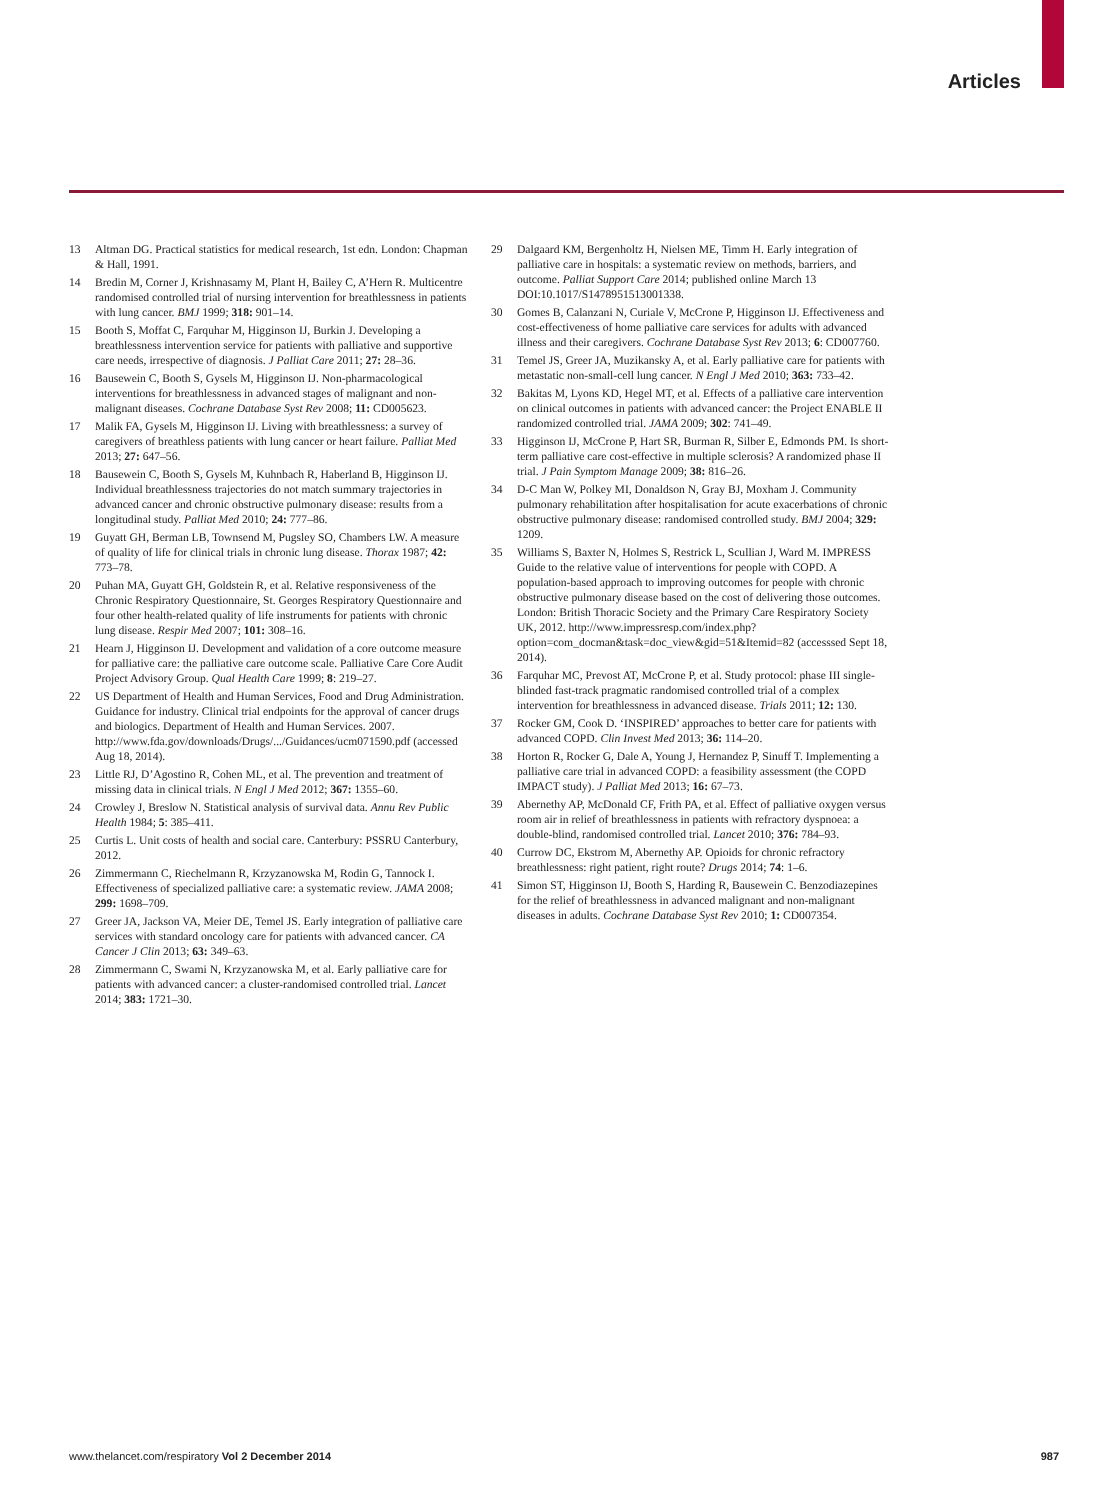Articles
13 Altman DG. Practical statistics for medical research, 1st edn. London: Chapman & Hall, 1991.
14 Bredin M, Corner J, Krishnasamy M, Plant H, Bailey C, A’Hern R. Multicentre randomised controlled trial of nursing intervention for breathlessness in patients with lung cancer. BMJ 1999; 318: 901–14.
15 Booth S, Moffat C, Farquhar M, Higginson IJ, Burkin J. Developing a breathlessness intervention service for patients with palliative and supportive care needs, irrespective of diagnosis. J Palliat Care 2011; 27: 28–36.
16 Bausewein C, Booth S, Gysels M, Higginson IJ. Non-pharmacological interventions for breathlessness in advanced stages of malignant and non-malignant diseases. Cochrane Database Syst Rev 2008; 11: CD005623.
17 Malik FA, Gysels M, Higginson IJ. Living with breathlessness: a survey of caregivers of breathless patients with lung cancer or heart failure. Palliat Med 2013; 27: 647–56.
18 Bausewein C, Booth S, Gysels M, Kuhnbach R, Haberland B, Higginson IJ. Individual breathlessness trajectories do not match summary trajectories in advanced cancer and chronic obstructive pulmonary disease: results from a longitudinal study. Palliat Med 2010; 24: 777–86.
19 Guyatt GH, Berman LB, Townsend M, Pugsley SO, Chambers LW. A measure of quality of life for clinical trials in chronic lung disease. Thorax 1987; 42: 773–78.
20 Puhan MA, Guyatt GH, Goldstein R, et al. Relative responsiveness of the Chronic Respiratory Questionnaire, St. Georges Respiratory Questionnaire and four other health-related quality of life instruments for patients with chronic lung disease. Respir Med 2007; 101: 308–16.
21 Hearn J, Higginson IJ. Development and validation of a core outcome measure for palliative care: the palliative care outcome scale. Palliative Care Core Audit Project Advisory Group. Qual Health Care 1999; 8: 219–27.
22 US Department of Health and Human Services, Food and Drug Administration. Guidance for industry. Clinical trial endpoints for the approval of cancer drugs and biologics. Department of Health and Human Services. 2007. http://www.fda.gov/downloads/Drugs/.../Guidances/ucm071590.pdf (accessed Aug 18, 2014).
23 Little RJ, D’Agostino R, Cohen ML, et al. The prevention and treatment of missing data in clinical trials. N Engl J Med 2012; 367: 1355–60.
24 Crowley J, Breslow N. Statistical analysis of survival data. Annu Rev Public Health 1984; 5: 385–411.
25 Curtis L. Unit costs of health and social care. Canterbury: PSSRU Canterbury, 2012.
26 Zimmermann C, Riechelmann R, Krzyzanowska M, Rodin G, Tannock I. Effectiveness of specialized palliative care: a systematic review. JAMA 2008; 299: 1698–709.
27 Greer JA, Jackson VA, Meier DE, Temel JS. Early integration of palliative care services with standard oncology care for patients with advanced cancer. CA Cancer J Clin 2013; 63: 349–63.
28 Zimmermann C, Swami N, Krzyzanowska M, et al. Early palliative care for patients with advanced cancer: a cluster-randomised controlled trial. Lancet 2014; 383: 1721–30.
29 Dalgaard KM, Bergenholtz H, Nielsen ME, Timm H. Early integration of palliative care in hospitals: a systematic review on methods, barriers, and outcome. Palliat Support Care 2014; published online March 13 DOI:10.1017/S1478951513001338.
30 Gomes B, Calanzani N, Curiale V, McCrone P, Higginson IJ. Effectiveness and cost-effectiveness of home palliative care services for adults with advanced illness and their caregivers. Cochrane Database Syst Rev 2013; 6: CD007760.
31 Temel JS, Greer JA, Muzikansky A, et al. Early palliative care for patients with metastatic non-small-cell lung cancer. N Engl J Med 2010; 363: 733–42.
32 Bakitas M, Lyons KD, Hegel MT, et al. Effects of a palliative care intervention on clinical outcomes in patients with advanced cancer: the Project ENABLE II randomized controlled trial. JAMA 2009; 302: 741–49.
33 Higginson IJ, McCrone P, Hart SR, Burman R, Silber E, Edmonds PM. Is short-term palliative care cost-effective in multiple sclerosis? A randomized phase II trial. J Pain Symptom Manage 2009; 38: 816–26.
34 D-C Man W, Polkey MI, Donaldson N, Gray BJ, Moxham J. Community pulmonary rehabilitation after hospitalisation for acute exacerbations of chronic obstructive pulmonary disease: randomised controlled study. BMJ 2004; 329: 1209.
35 Williams S, Baxter N, Holmes S, Restrick L, Scullian J, Ward M. IMPRESS Guide to the relative value of interventions for people with COPD. A population-based approach to improving outcomes for people with chronic obstructive pulmonary disease based on the cost of delivering those outcomes. London: British Thoracic Society and the Primary Care Respiratory Society UK, 2012. http://www.impressresp.com/index.php?option=com_docman&task=doc_view&gid=51&Itemid=82 (accesssed Sept 18, 2014).
36 Farquhar MC, Prevost AT, McCrone P, et al. Study protocol: phase III single-blinded fast-track pragmatic randomised controlled trial of a complex intervention for breathlessness in advanced disease. Trials 2011; 12: 130.
37 Rocker GM, Cook D. ‘INSPIRED’ approaches to better care for patients with advanced COPD. Clin Invest Med 2013; 36: 114–20.
38 Horton R, Rocker G, Dale A, Young J, Hernandez P, Sinuff T. Implementing a palliative care trial in advanced COPD: a feasibility assessment (the COPD IMPACT study). J Palliat Med 2013; 16: 67–73.
39 Abernethy AP, McDonald CF, Frith PA, et al. Effect of palliative oxygen versus room air in relief of breathlessness in patients with refractory dyspnoea: a double-blind, randomised controlled trial. Lancet 2010; 376: 784–93.
40 Currow DC, Ekstrom M, Abernethy AP. Opioids for chronic refractory breathlessness: right patient, right route? Drugs 2014; 74: 1–6.
41 Simon ST, Higginson IJ, Booth S, Harding R, Bausewein C. Benzodiazepines for the relief of breathlessness in advanced malignant and non-malignant diseases in adults. Cochrane Database Syst Rev 2010; 1: CD007354.
www.thelancet.com/respiratory Vol 2 December 2014 987